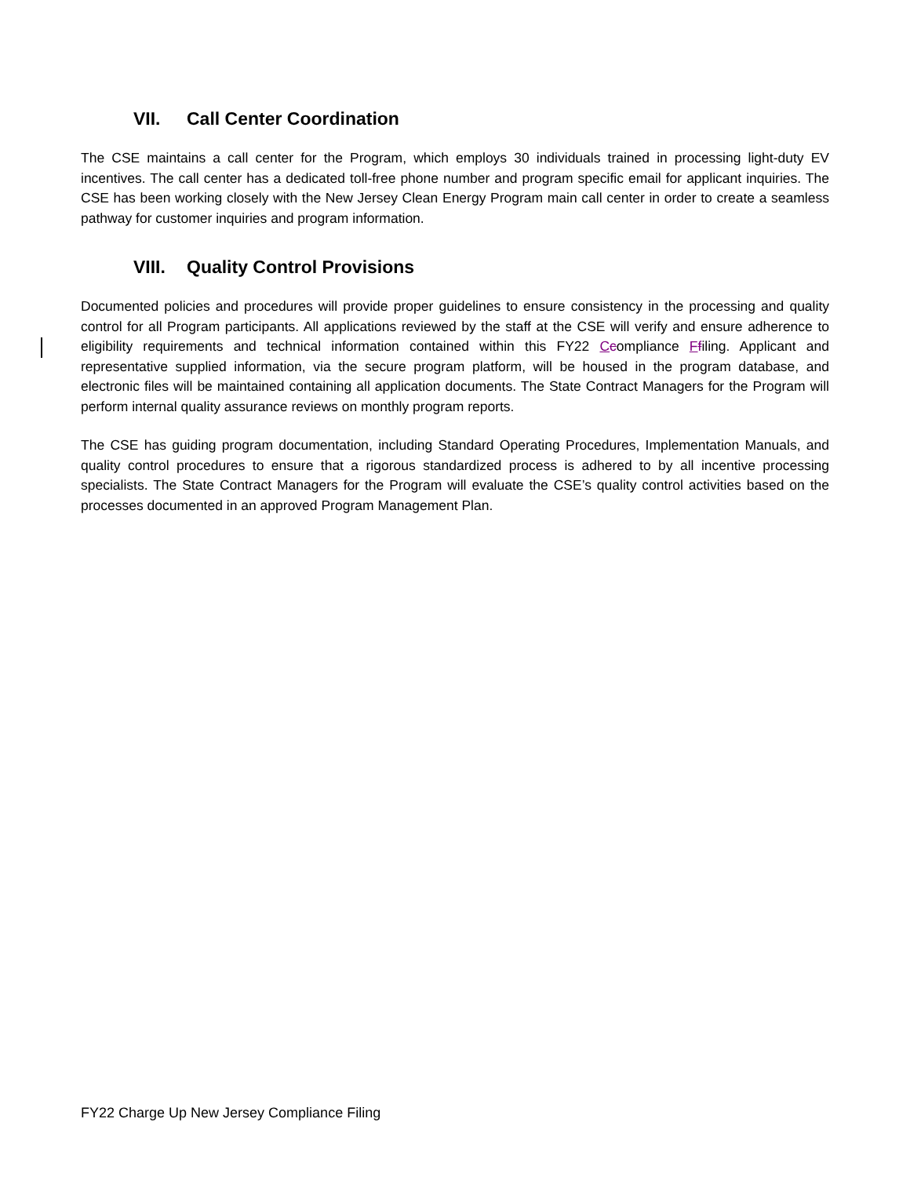VII. Call Center Coordination
The CSE maintains a call center for the Program, which employs 30 individuals trained in processing light-duty EV incentives. The call center has a dedicated toll-free phone number and program specific email for applicant inquiries. The CSE has been working closely with the New Jersey Clean Energy Program main call center in order to create a seamless pathway for customer inquiries and program information.
VIII. Quality Control Provisions
Documented policies and procedures will provide proper guidelines to ensure consistency in the processing and quality control for all Program participants. All applications reviewed by the staff at the CSE will verify and ensure adherence to eligibility requirements and technical information contained within this FY22 Ccompliance Ffiling. Applicant and representative supplied information, via the secure program platform, will be housed in the program database, and electronic files will be maintained containing all application documents. The State Contract Managers for the Program will perform internal quality assurance reviews on monthly program reports.
The CSE has guiding program documentation, including Standard Operating Procedures, Implementation Manuals, and quality control procedures to ensure that a rigorous standardized process is adhered to by all incentive processing specialists. The State Contract Managers for the Program will evaluate the CSE’s quality control activities based on the processes documented in an approved Program Management Plan.
FY22 Charge Up New Jersey Compliance Filing